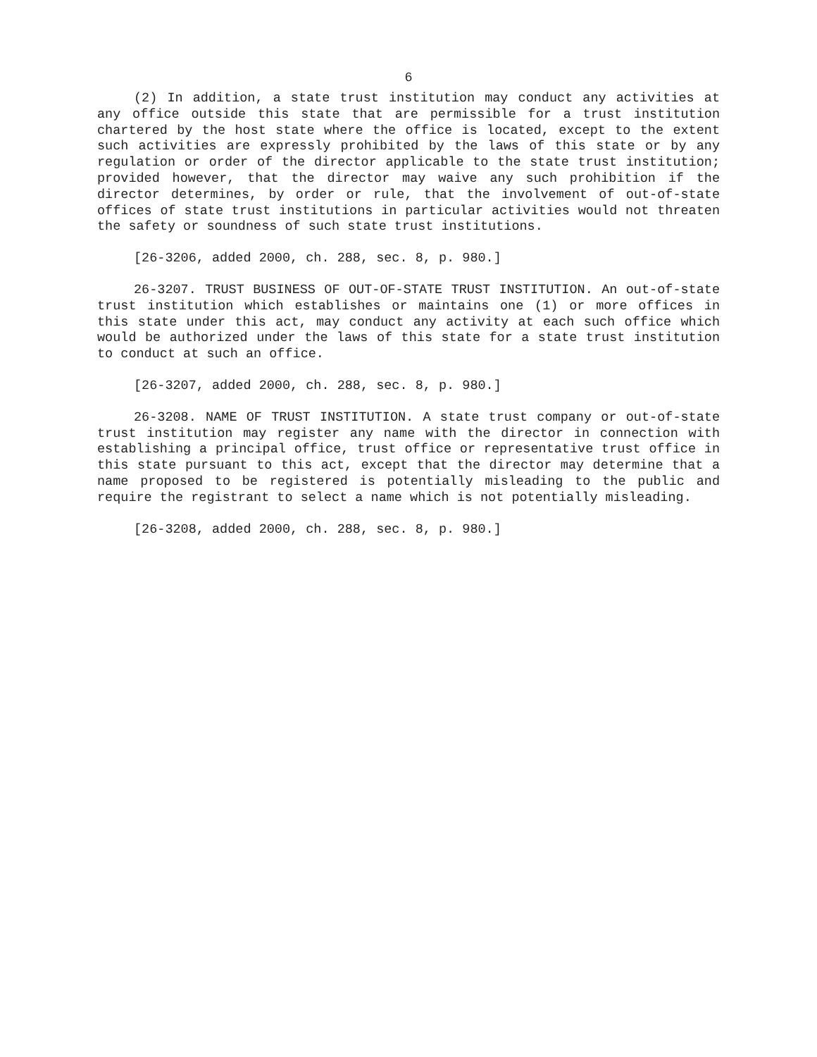6
(2) In addition, a state trust institution may conduct any activities at any office outside this state that are permissible for a trust institution chartered by the host state where the office is located, except to the extent such activities are expressly prohibited by the laws of this state or by any regulation or order of the director applicable to the state trust institution; provided however, that the director may waive any such prohibition if the director determines, by order or rule, that the involvement of out-of-state offices of state trust institutions in particular activities would not threaten the safety or soundness of such state trust institutions.
[26-3206, added 2000, ch. 288, sec. 8, p. 980.]
26-3207. TRUST BUSINESS OF OUT-OF-STATE TRUST INSTITUTION. An out-of-state trust institution which establishes or maintains one (1) or more offices in this state under this act, may conduct any activity at each such office which would be authorized under the laws of this state for a state trust institution to conduct at such an office.
[26-3207, added 2000, ch. 288, sec. 8, p. 980.]
26-3208. NAME OF TRUST INSTITUTION. A state trust company or out-of-state trust institution may register any name with the director in connection with establishing a principal office, trust office or representative trust office in this state pursuant to this act, except that the director may determine that a name proposed to be registered is potentially misleading to the public and require the registrant to select a name which is not potentially misleading.
[26-3208, added 2000, ch. 288, sec. 8, p. 980.]